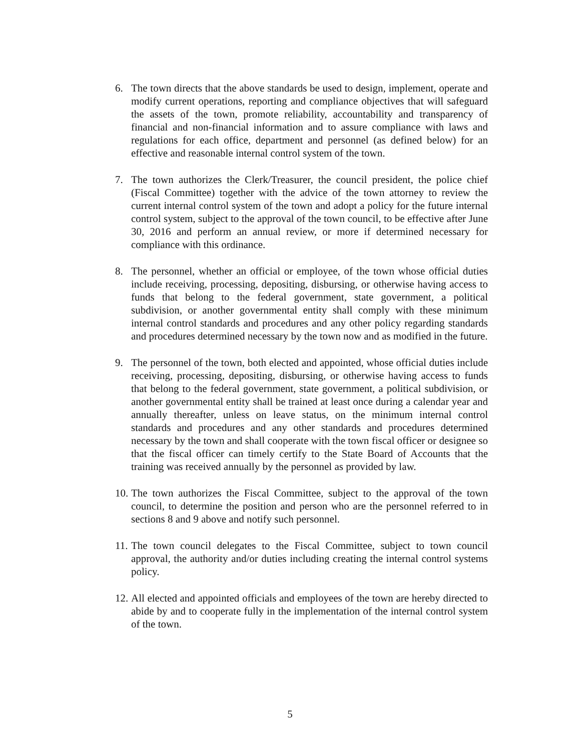6. The town directs that the above standards be used to design, implement, operate and modify current operations, reporting and compliance objectives that will safeguard the assets of the town, promote reliability, accountability and transparency of financial and non-financial information and to assure compliance with laws and regulations for each office, department and personnel (as defined below) for an effective and reasonable internal control system of the town.
7. The town authorizes the Clerk/Treasurer, the council president, the police chief (Fiscal Committee) together with the advice of the town attorney to review the current internal control system of the town and adopt a policy for the future internal control system, subject to the approval of the town council, to be effective after June 30, 2016 and perform an annual review, or more if determined necessary for compliance with this ordinance.
8. The personnel, whether an official or employee, of the town whose official duties include receiving, processing, depositing, disbursing, or otherwise having access to funds that belong to the federal government, state government, a political subdivision, or another governmental entity shall comply with these minimum internal control standards and procedures and any other policy regarding standards and procedures determined necessary by the town now and as modified in the future.
9. The personnel of the town, both elected and appointed, whose official duties include receiving, processing, depositing, disbursing, or otherwise having access to funds that belong to the federal government, state government, a political subdivision, or another governmental entity shall be trained at least once during a calendar year and annually thereafter, unless on leave status, on the minimum internal control standards and procedures and any other standards and procedures determined necessary by the town and shall cooperate with the town fiscal officer or designee so that the fiscal officer can timely certify to the State Board of Accounts that the training was received annually by the personnel as provided by law.
10. The town authorizes the Fiscal Committee, subject to the approval of the town council, to determine the position and person who are the personnel referred to in sections 8 and 9 above and notify such personnel.
11. The town council delegates to the Fiscal Committee, subject to town council approval, the authority and/or duties including creating the internal control systems policy.
12. All elected and appointed officials and employees of the town are hereby directed to abide by and to cooperate fully in the implementation of the internal control system of the town.
5